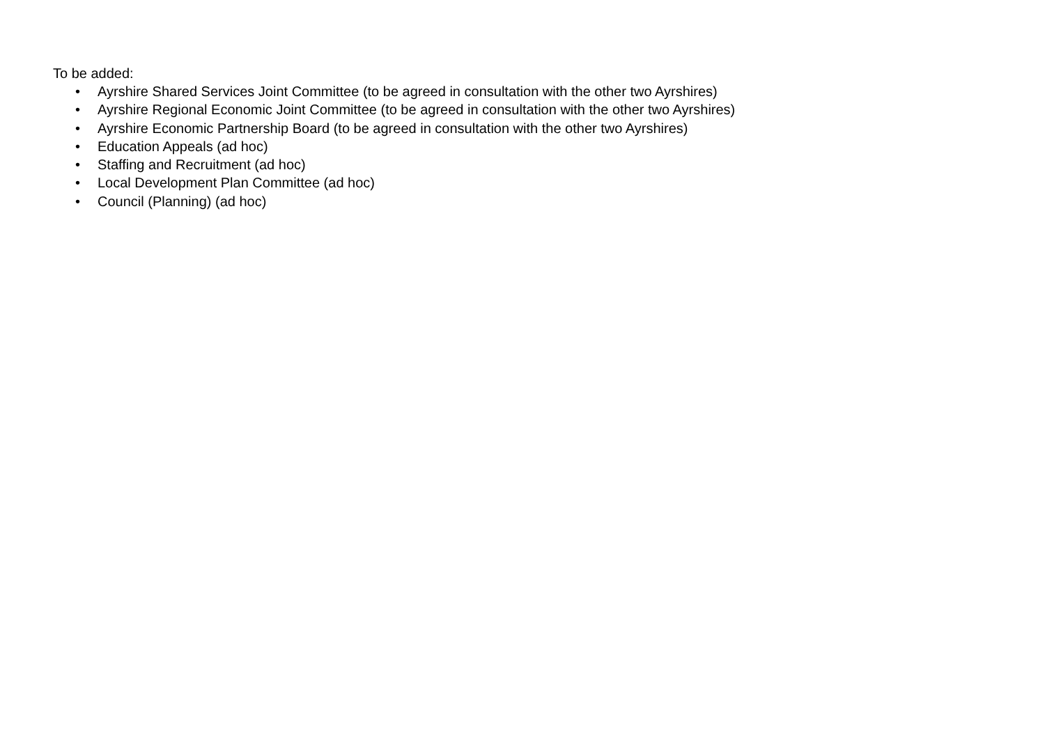To be added:
• Ayrshire Shared Services Joint Committee (to be agreed in consultation with the other two Ayrshires)
• Ayrshire Regional Economic Joint Committee (to be agreed in consultation with the other two Ayrshires)
• Ayrshire Economic Partnership Board (to be agreed in consultation with the other two Ayrshires)
• Education Appeals (ad hoc)
• Staffing and Recruitment (ad hoc)
• Local Development Plan Committee (ad hoc)
• Council (Planning) (ad hoc)